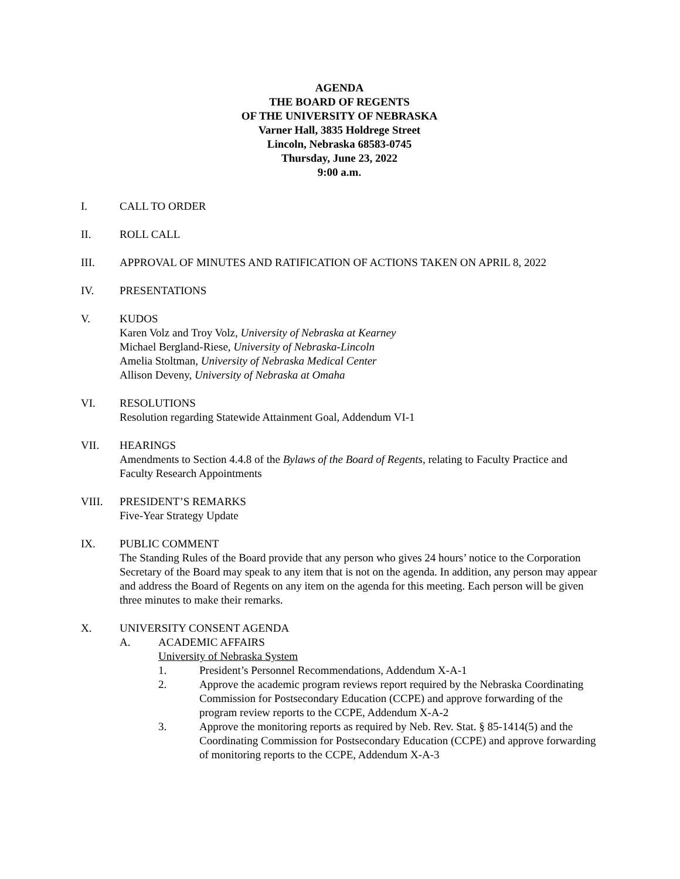AGENDA
THE BOARD OF REGENTS
OF THE UNIVERSITY OF NEBRASKA
Varner Hall, 3835 Holdrege Street
Lincoln, Nebraska 68583-0745
Thursday, June 23, 2022
9:00 a.m.
I. CALL TO ORDER
II. ROLL CALL
III. APPROVAL OF MINUTES AND RATIFICATION OF ACTIONS TAKEN ON APRIL 8, 2022
IV. PRESENTATIONS
V. KUDOS
Karen Volz and Troy Volz, University of Nebraska at Kearney
Michael Bergland-Riese, University of Nebraska-Lincoln
Amelia Stoltman, University of Nebraska Medical Center
Allison Deveny, University of Nebraska at Omaha
VI. RESOLUTIONS
Resolution regarding Statewide Attainment Goal, Addendum VI-1
VII. HEARINGS
Amendments to Section 4.4.8 of the Bylaws of the Board of Regents, relating to Faculty Practice and Faculty Research Appointments
VIII. PRESIDENT’S REMARKS
Five-Year Strategy Update
IX. PUBLIC COMMENT
The Standing Rules of the Board provide that any person who gives 24 hours’ notice to the Corporation Secretary of the Board may speak to any item that is not on the agenda. In addition, any person may appear and address the Board of Regents on any item on the agenda for this meeting. Each person will be given three minutes to make their remarks.
X. UNIVERSITY CONSENT AGENDA
A. ACADEMIC AFFAIRS
University of Nebraska System
1. President’s Personnel Recommendations, Addendum X-A-1
2. Approve the academic program reviews report required by the Nebraska Coordinating Commission for Postsecondary Education (CCPE) and approve forwarding of the program review reports to the CCPE, Addendum X-A-2
3. Approve the monitoring reports as required by Neb. Rev. Stat. § 85-1414(5) and the Coordinating Commission for Postsecondary Education (CCPE) and approve forwarding of monitoring reports to the CCPE, Addendum X-A-3